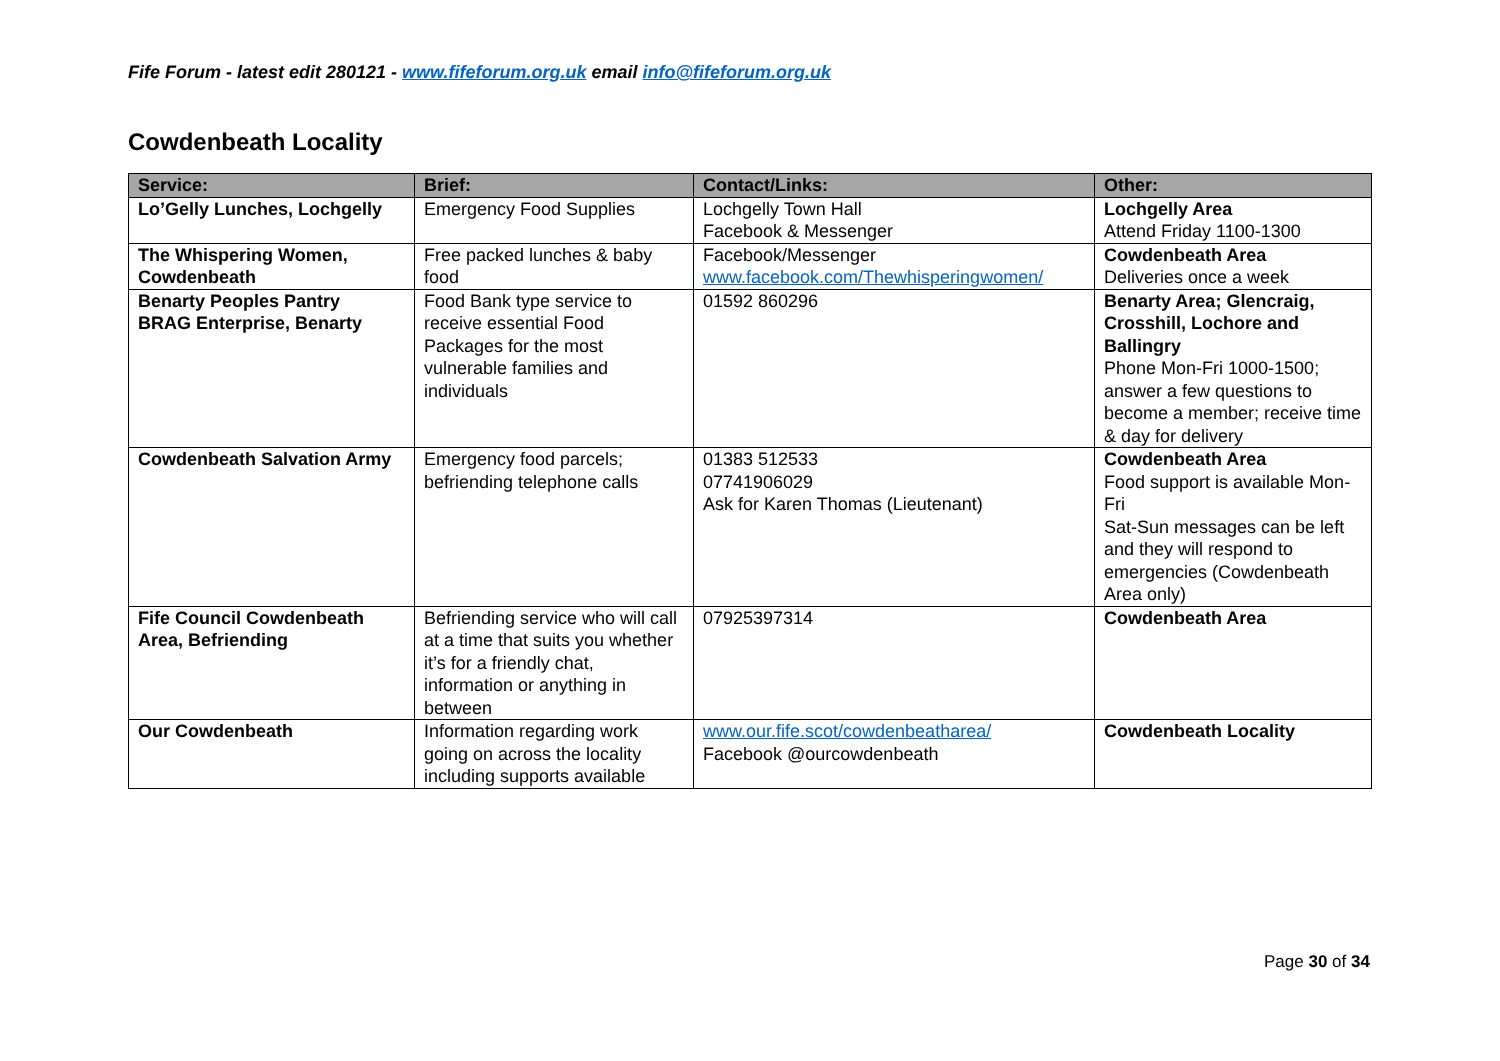Fife Forum - latest edit 280121 - www.fifeforum.org.uk email info@fifeforum.org.uk
Cowdenbeath Locality
| Service: | Brief: | Contact/Links: | Other: |
| --- | --- | --- | --- |
| Lo’Gelly Lunches, Lochgelly | Emergency Food Supplies | Lochgelly Town Hall Facebook & Messenger | Lochgelly Area Attend Friday 1100-1300 |
| The Whispering Women, Cowdenbeath | Free packed lunches & baby food | Facebook/Messenger www.facebook.com/Thewhisperingwomen/ | Cowdenbeath Area Deliveries once a week |
| Benarty Peoples Pantry BRAG Enterprise, Benarty | Food Bank type service to receive essential Food Packages for the most vulnerable families and individuals | 01592 860296 | Benarty Area; Glencraig, Crosshill, Lochore and Ballingry Phone Mon-Fri 1000-1500; answer a few questions to become a member; receive time & day for delivery |
| Cowdenbeath Salvation Army | Emergency food parcels; befriending telephone calls | 01383 512533 07741906029 Ask for Karen Thomas (Lieutenant) | Cowdenbeath Area Food support is available Mon-Fri Sat-Sun messages can be left and they will respond to emergencies (Cowdenbeath Area only) |
| Fife Council Cowdenbeath Area, Befriending | Befriending service who will call at a time that suits you whether it’s for a friendly chat, information or anything in between | 07925397314 | Cowdenbeath Area |
| Our Cowdenbeath | Information regarding work going on across the locality including supports available | www.our.fife.scot/cowdenbeatharea/ Facebook @ourcowdenbeath | Cowdenbeath Locality |
Page 30 of 34